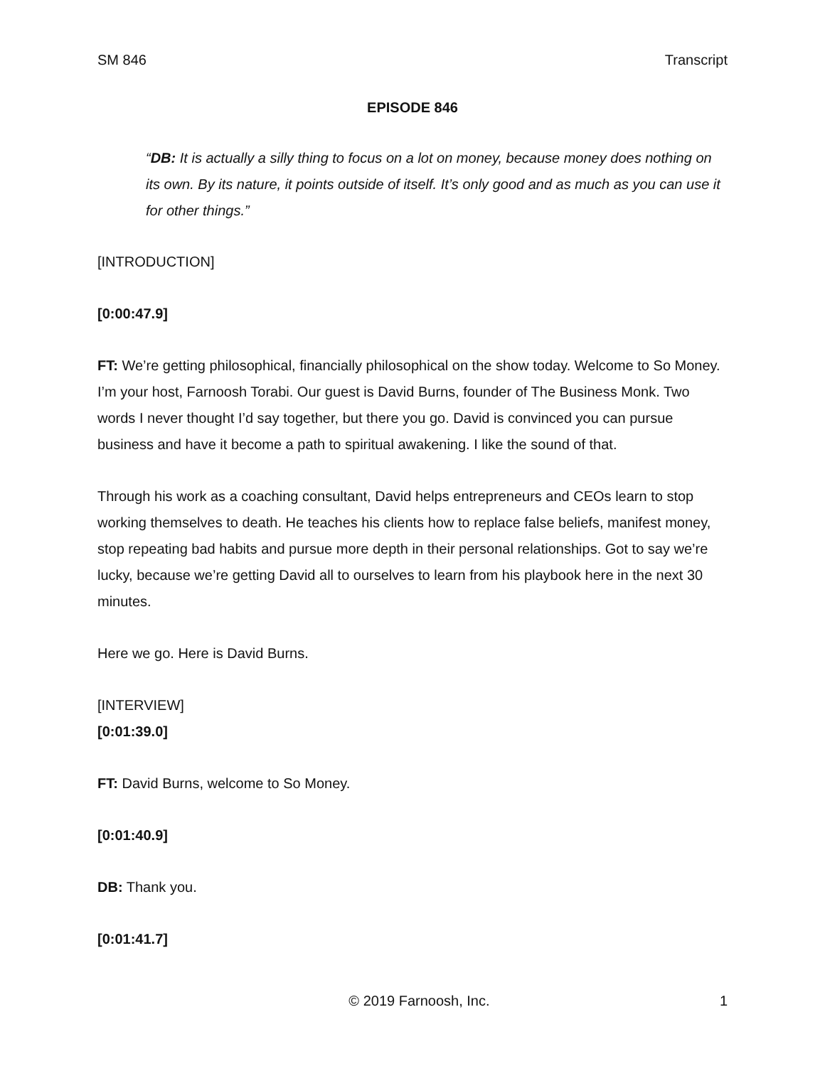SM 846 Transcript
EPISODE 846
“DB: It is actually a silly thing to focus on a lot on money, because money does nothing on its own. By its nature, it points outside of itself. It’s only good and as much as you can use it for other things.”
[INTRODUCTION]
[0:00:47.9]
FT: We’re getting philosophical, financially philosophical on the show today. Welcome to So Money. I’m your host, Farnoosh Torabi. Our guest is David Burns, founder of The Business Monk. Two words I never thought I’d say together, but there you go. David is convinced you can pursue business and have it become a path to spiritual awakening. I like the sound of that.
Through his work as a coaching consultant, David helps entrepreneurs and CEOs learn to stop working themselves to death. He teaches his clients how to replace false beliefs, manifest money, stop repeating bad habits and pursue more depth in their personal relationships. Got to say we’re lucky, because we’re getting David all to ourselves to learn from his playbook here in the next 30 minutes.
Here we go. Here is David Burns.
[INTERVIEW]
[0:01:39.0]
FT: David Burns, welcome to So Money.
[0:01:40.9]
DB: Thank you.
[0:01:41.7]
© 2019 Farnoosh, Inc. 1